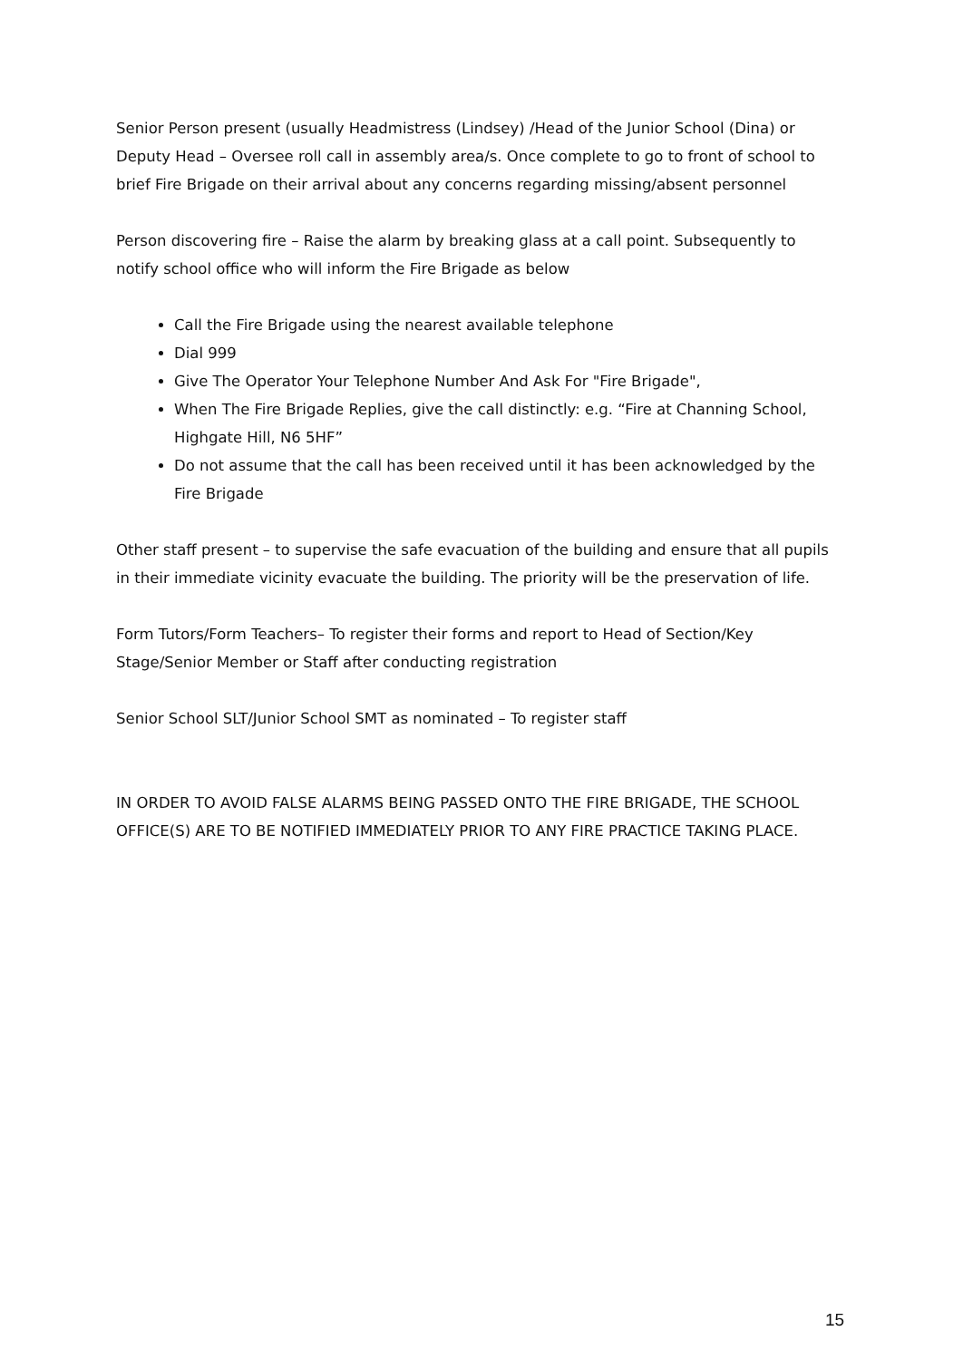Senior Person present (usually Headmistress (Lindsey) /Head of the Junior School (Dina) or Deputy Head – Oversee roll call in assembly area/s. Once complete to go to front of school to brief Fire Brigade on their arrival about any concerns regarding missing/absent personnel
Person discovering fire – Raise the alarm by breaking glass at a call point. Subsequently to notify school office who will inform the Fire Brigade as below
Call the Fire Brigade using the nearest available telephone
Dial 999
Give The Operator Your Telephone Number And Ask For "Fire Brigade",
When The Fire Brigade Replies, give the call distinctly: e.g. “Fire at Channing School, Highgate Hill, N6 5HF”
Do not assume that the call has been received until it has been acknowledged by the Fire Brigade
Other staff present – to supervise the safe evacuation of the building and ensure that all pupils in their immediate vicinity evacuate the building. The priority will be the preservation of life.
Form Tutors/Form Teachers– To register their forms and report to Head of Section/Key Stage/Senior Member or Staff after conducting registration
Senior School SLT/Junior School SMT as nominated – To register staff
IN ORDER TO AVOID FALSE ALARMS BEING PASSED ONTO THE FIRE BRIGADE, THE SCHOOL OFFICE(S) ARE TO BE NOTIFIED IMMEDIATELY PRIOR TO ANY FIRE PRACTICE TAKING PLACE.
15